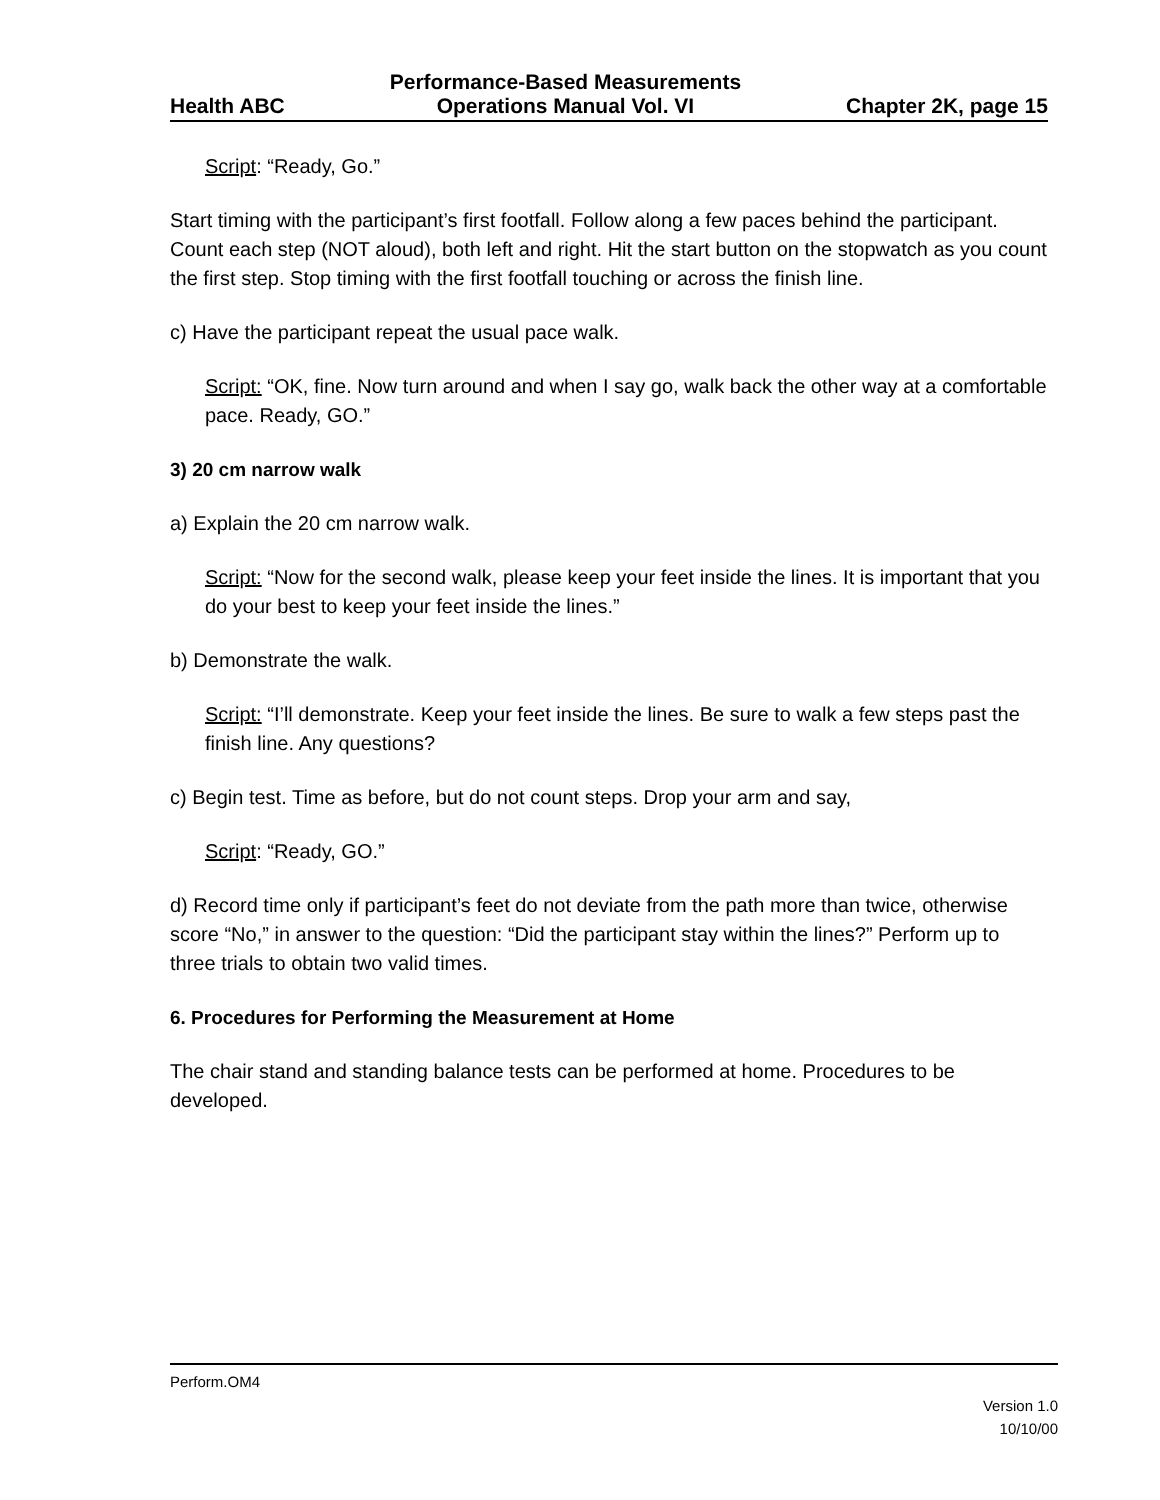Health ABC
Performance-Based Measurements
Operations Manual Vol. VI
Chapter 2K, page 15
Script: “Ready, Go.”
Start timing with the participant’s first footfall. Follow along a few paces behind the participant. Count each step (NOT aloud), both left and right. Hit the start button on the stopwatch as you count the first step. Stop timing with the first footfall touching or across the finish line.
c) Have the participant repeat the usual pace walk.
Script: “OK, fine. Now turn around and when I say go, walk back the other way at a comfortable pace. Ready, GO.”
3) 20 cm narrow walk
a) Explain the 20 cm narrow walk.
Script: “Now for the second walk, please keep your feet inside the lines. It is important that you do your best to keep your feet inside the lines.”
b) Demonstrate the walk.
Script: “I’ll demonstrate. Keep your feet inside the lines. Be sure to walk a few steps past the finish line. Any questions?
c) Begin test. Time as before, but do not count steps. Drop your arm and say,
Script: “Ready, GO.”
d) Record time only if participant’s feet do not deviate from the path more than twice, otherwise score “No,” in answer to the question: “Did the participant stay within the lines?” Perform up to three trials to obtain two valid times.
6. Procedures for Performing the Measurement at Home
The chair stand and standing balance tests can be performed at home. Procedures to be developed.
Perform.OM4
Version 1.0
10/10/00